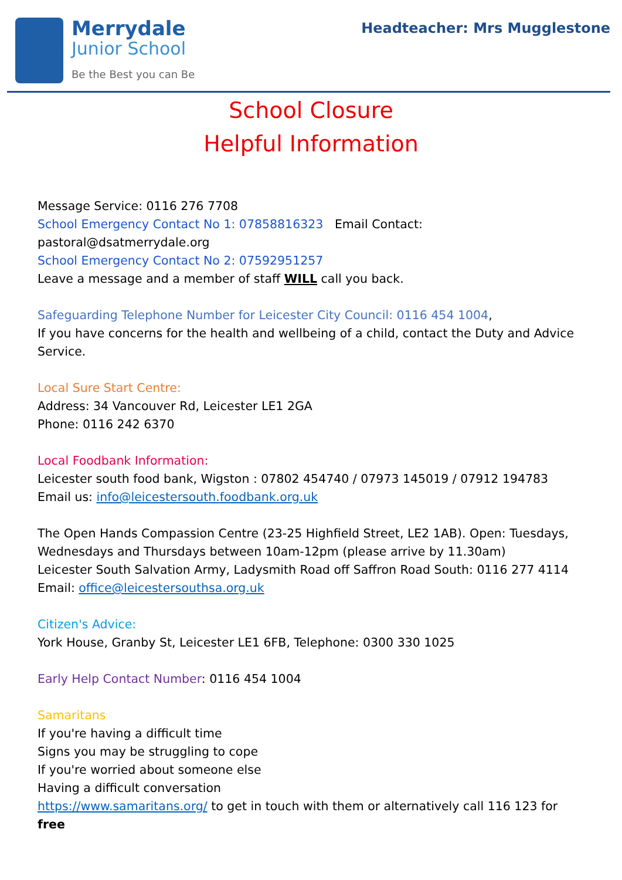Merrydale
Junior School
Be the Best you can Be
Headteacher: Mrs Mugglestone
School Closure
Helpful Information
Message Service: 0116 276 7708
School Emergency Contact No 1: 07858816323 Email Contact: pastoral@dsatmerrydale.org
School Emergency Contact No 2: 07592951257
Leave a message and a member of staff WILL call you back.
Safeguarding Telephone Number for Leicester City Council: 0116 454 1004,
If you have concerns for the health and wellbeing of a child, contact the Duty and Advice Service.
Local Sure Start Centre:
Address: 34 Vancouver Rd, Leicester LE1 2GA
Phone: 0116 242 6370
Local Foodbank Information:
Leicester south food bank, Wigston : 07802 454740 / 07973 145019 / 07912 194783
Email us: info@leicestersouth.foodbank.org.uk
The Open Hands Compassion Centre (23-25 Highfield Street, LE2 1AB). Open: Tuesdays, Wednesdays and Thursdays between 10am-12pm (please arrive by 11.30am)
Leicester South Salvation Army, Ladysmith Road off Saffron Road South: 0116 277 4114
Email: office@leicestersouthsa.org.uk
Citizen's Advice:
York House, Granby St, Leicester LE1 6FB, Telephone: 0300 330 1025
Early Help Contact Number: 0116 454 1004
Samaritans
If you're having a difficult time
Signs you may be struggling to cope
If you're worried about someone else
Having a difficult conversation
https://www.samaritans.org/ to get in touch with them or alternatively call 116 123 for free